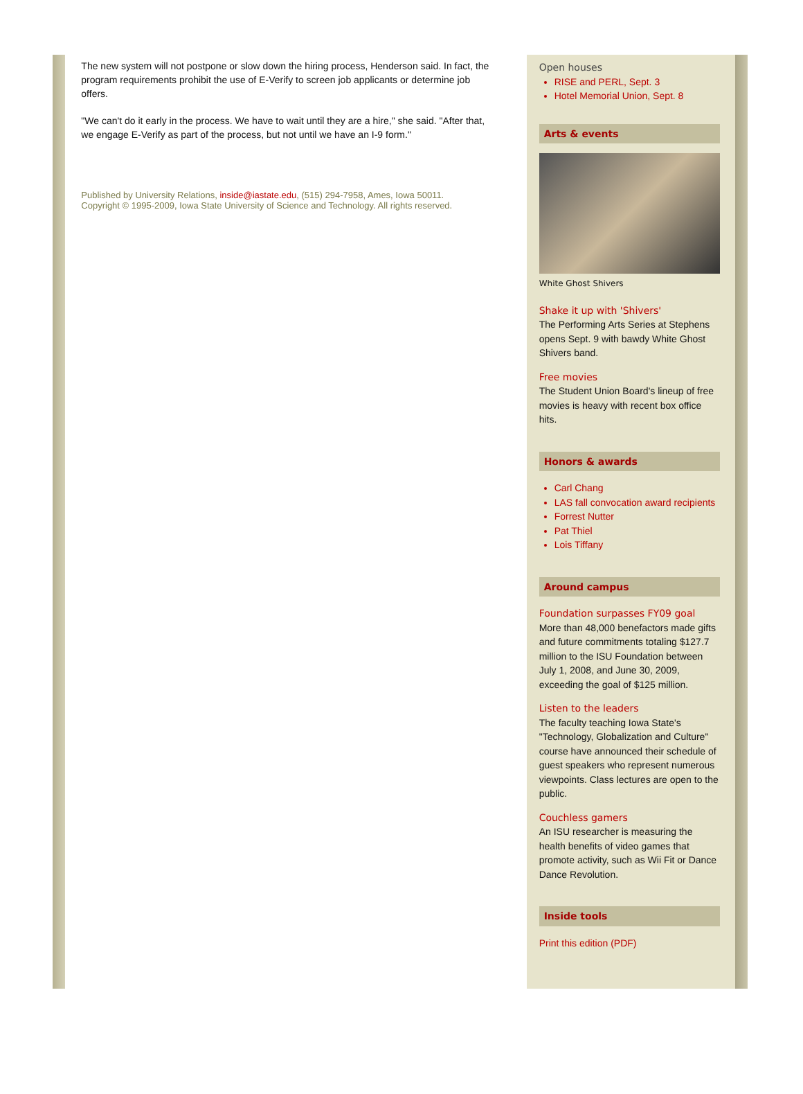The new system will not postpone or slow down the hiring process, Henderson said. In fact, the program requirements prohibit the use of E-Verify to screen job applicants or determine job offers.
"We can't do it early in the process. We have to wait until they are a hire," she said. "After that, we engage E-Verify as part of the process, but not until we have an I-9 form."
Published by University Relations, inside@iastate.edu, (515) 294-7958, Ames, Iowa 50011.
Copyright © 1995-2009, Iowa State University of Science and Technology. All rights reserved.
Open houses
RISE and PERL, Sept. 3
Hotel Memorial Union, Sept. 8
Arts & events
White Ghost Shivers
Shake it up with 'Shivers'
The Performing Arts Series at Stephens opens Sept. 9 with bawdy White Ghost Shivers band.
Free movies
The Student Union Board's lineup of free movies is heavy with recent box office hits.
Honors & awards
Carl Chang
LAS fall convocation award recipients
Forrest Nutter
Pat Thiel
Lois Tiffany
Around campus
Foundation surpasses FY09 goal
More than 48,000 benefactors made gifts and future commitments totaling $127.7 million to the ISU Foundation between July 1, 2008, and June 30, 2009, exceeding the goal of $125 million.
Listen to the leaders
The faculty teaching Iowa State's "Technology, Globalization and Culture" course have announced their schedule of guest speakers who represent numerous viewpoints. Class lectures are open to the public.
Couchless gamers
An ISU researcher is measuring the health benefits of video games that promote activity, such as Wii Fit or Dance Dance Revolution.
Inside tools
Print this edition (PDF)